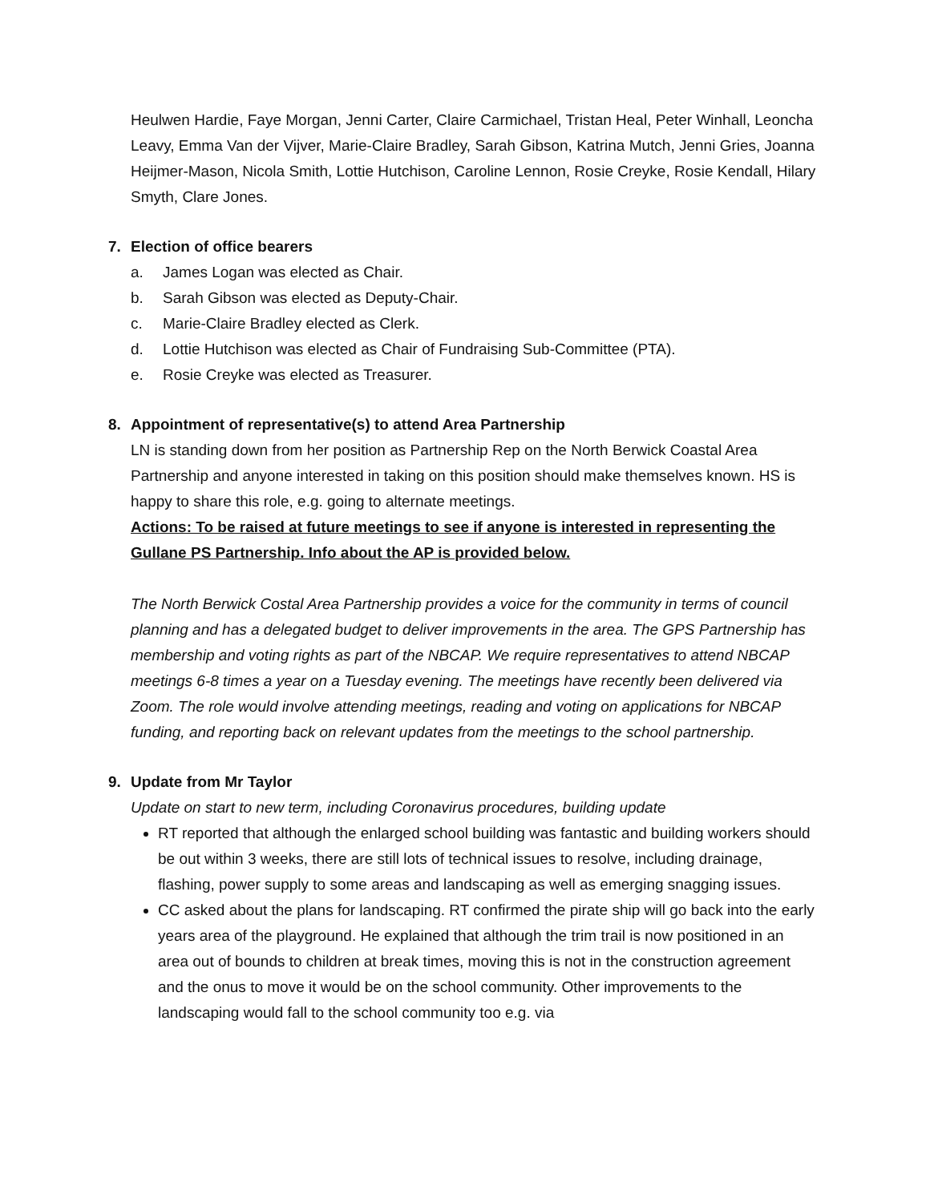Heulwen Hardie, Faye Morgan, Jenni Carter, Claire Carmichael, Tristan Heal, Peter Winhall, Leoncha Leavy, Emma Van der Vijver, Marie-Claire Bradley, Sarah Gibson, Katrina Mutch, Jenni Gries, Joanna Heijmer-Mason, Nicola Smith, Lottie Hutchison, Caroline Lennon, Rosie Creyke, Rosie Kendall, Hilary Smyth, Clare Jones.
7. Election of office bearers
a. James Logan was elected as Chair.
b. Sarah Gibson was elected as Deputy-Chair.
c. Marie-Claire Bradley elected as Clerk.
d. Lottie Hutchison was elected as Chair of Fundraising Sub-Committee (PTA).
e. Rosie Creyke was elected as Treasurer.
8. Appointment of representative(s) to attend Area Partnership
LN is standing down from her position as Partnership Rep on the North Berwick Coastal Area Partnership and anyone interested in taking on this position should make themselves known. HS is happy to share this role, e.g. going to alternate meetings.
Actions: To be raised at future meetings to see if anyone is interested in representing the Gullane PS Partnership. Info about the AP is provided below.
The North Berwick Costal Area Partnership provides a voice for the community in terms of council planning and has a delegated budget to deliver improvements in the area. The GPS Partnership has membership and voting rights as part of the NBCAP. We require representatives to attend NBCAP meetings 6-8 times a year on a Tuesday evening. The meetings have recently been delivered via Zoom. The role would involve attending meetings, reading and voting on applications for NBCAP funding, and reporting back on relevant updates from the meetings to the school partnership.
9. Update from Mr Taylor
Update on start to new term, including Coronavirus procedures, building update
RT reported that although the enlarged school building was fantastic and building workers should be out within 3 weeks, there are still lots of technical issues to resolve, including drainage, flashing, power supply to some areas and landscaping as well as emerging snagging issues.
CC asked about the plans for landscaping. RT confirmed the pirate ship will go back into the early years area of the playground. He explained that although the trim trail is now positioned in an area out of bounds to children at break times, moving this is not in the construction agreement and the onus to move it would be on the school community. Other improvements to the landscaping would fall to the school community too e.g. via